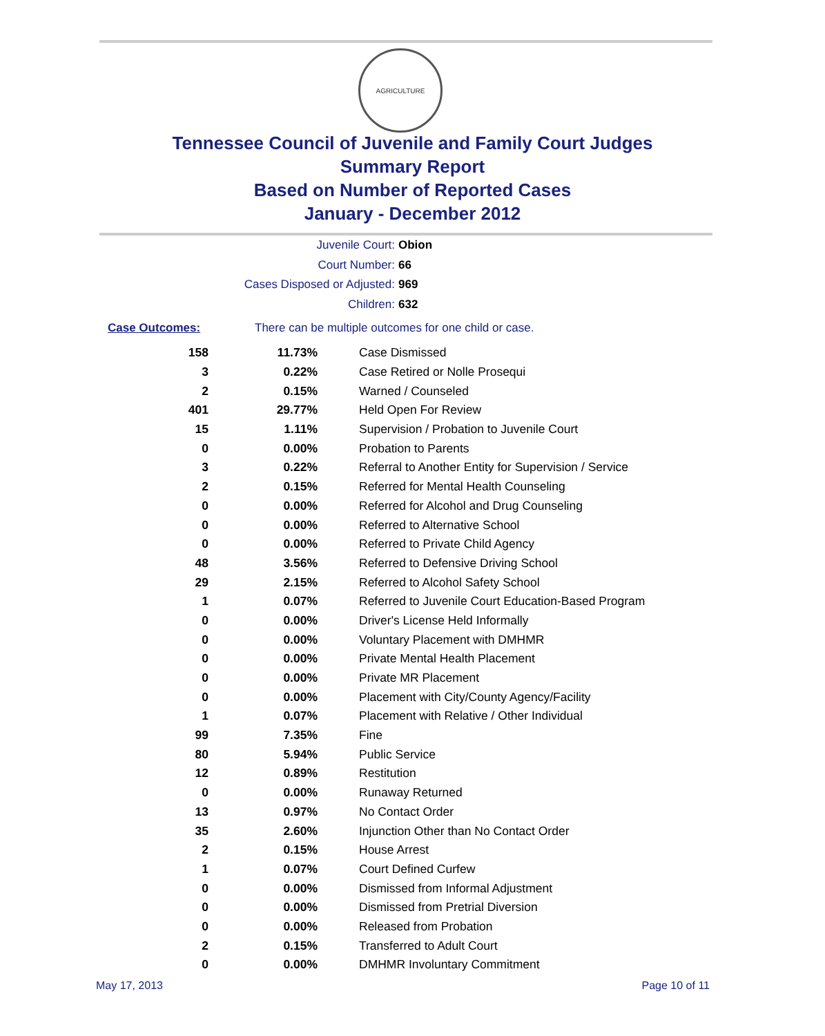AGRICULTURE
Tennessee Council of Juvenile and Family Court Judges
Summary Report
Based on Number of Reported Cases
January - December 2012
Juvenile Court: Obion
Court Number: 66
Cases Disposed or Adjusted: 969
Children: 632
Case Outcomes: There can be multiple outcomes for one child or case.
| 158 | 11.73% | Case Dismissed |
| 3 | 0.22% | Case Retired or Nolle Prosequi |
| 2 | 0.15% | Warned / Counseled |
| 401 | 29.77% | Held Open For Review |
| 15 | 1.11% | Supervision / Probation to Juvenile Court |
| 0 | 0.00% | Probation to Parents |
| 3 | 0.22% | Referral to Another Entity for Supervision / Service |
| 2 | 0.15% | Referred for Mental Health Counseling |
| 0 | 0.00% | Referred for Alcohol and Drug Counseling |
| 0 | 0.00% | Referred to Alternative School |
| 0 | 0.00% | Referred to Private Child Agency |
| 48 | 3.56% | Referred to Defensive Driving School |
| 29 | 2.15% | Referred to Alcohol Safety School |
| 1 | 0.07% | Referred to Juvenile Court Education-Based Program |
| 0 | 0.00% | Driver's License Held Informally |
| 0 | 0.00% | Voluntary Placement with DMHMR |
| 0 | 0.00% | Private Mental Health Placement |
| 0 | 0.00% | Private MR Placement |
| 0 | 0.00% | Placement with City/County Agency/Facility |
| 1 | 0.07% | Placement with Relative / Other Individual |
| 99 | 7.35% | Fine |
| 80 | 5.94% | Public Service |
| 12 | 0.89% | Restitution |
| 0 | 0.00% | Runaway Returned |
| 13 | 0.97% | No Contact Order |
| 35 | 2.60% | Injunction Other than No Contact Order |
| 2 | 0.15% | House Arrest |
| 1 | 0.07% | Court Defined Curfew |
| 0 | 0.00% | Dismissed from Informal Adjustment |
| 0 | 0.00% | Dismissed from Pretrial Diversion |
| 0 | 0.00% | Released from Probation |
| 2 | 0.15% | Transferred to Adult Court |
| 0 | 0.00% | DMHMR Involuntary Commitment |
May 17, 2013 Page 10 of 11